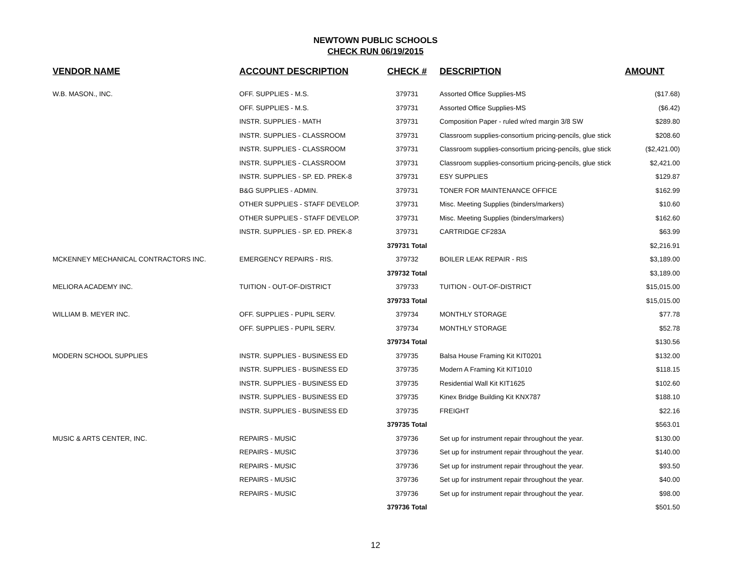NEWTOWN PUBLIC SCHOOLS
CHECK RUN 06/19/2015
| VENDOR NAME | ACCOUNT DESCRIPTION | CHECK # | DESCRIPTION | AMOUNT |
| --- | --- | --- | --- | --- |
| W.B. MASON., INC. | OFF. SUPPLIES - M.S. | 379731 | Assorted Office Supplies-MS | ($17.68) |
| | OFF. SUPPLIES - M.S. | 379731 | Assorted Office Supplies-MS | ($6.42) |
| | INSTR. SUPPLIES - MATH | 379731 | Composition Paper - ruled w/red margin 3/8 SW | $289.80 |
| | INSTR. SUPPLIES - CLASSROOM | 379731 | Classroom supplies-consortium pricing-pencils, glue stick | $208.60 |
| | INSTR. SUPPLIES - CLASSROOM | 379731 | Classroom supplies-consortium pricing-pencils, glue stick | ($2,421.00) |
| | INSTR. SUPPLIES - CLASSROOM | 379731 | Classroom supplies-consortium pricing-pencils, glue stick | $2,421.00 |
| | INSTR. SUPPLIES - SP. ED. PREK-8 | 379731 | ESY SUPPLIES | $129.87 |
| | B&G SUPPLIES - ADMIN. | 379731 | TONER FOR MAINTENANCE OFFICE | $162.99 |
| | OTHER SUPPLIES - STAFF DEVELOP. | 379731 | Misc. Meeting Supplies (binders/markers) | $10.60 |
| | OTHER SUPPLIES - STAFF DEVELOP. | 379731 | Misc. Meeting Supplies (binders/markers) | $162.60 |
| | INSTR. SUPPLIES - SP. ED. PREK-8 | 379731 | CARTRIDGE CF283A | $63.99 |
| | | 379731 Total | | $2,216.91 |
| MCKENNEY MECHANICAL CONTRACTORS INC. | EMERGENCY REPAIRS - RIS. | 379732 | BOILER LEAK REPAIR - RIS | $3,189.00 |
| | | 379732 Total | | $3,189.00 |
| MELIORA ACADEMY INC. | TUITION - OUT-OF-DISTRICT | 379733 | TUITION - OUT-OF-DISTRICT | $15,015.00 |
| | | 379733 Total | | $15,015.00 |
| WILLIAM B. MEYER INC. | OFF. SUPPLIES - PUPIL SERV. | 379734 | MONTHLY STORAGE | $77.78 |
| | OFF. SUPPLIES - PUPIL SERV. | 379734 | MONTHLY STORAGE | $52.78 |
| | | 379734 Total | | $130.56 |
| MODERN SCHOOL SUPPLIES | INSTR. SUPPLIES - BUSINESS ED | 379735 | Balsa House Framing Kit KIT0201 | $132.00 |
| | INSTR. SUPPLIES - BUSINESS ED | 379735 | Modern A Framing Kit KIT1010 | $118.15 |
| | INSTR. SUPPLIES - BUSINESS ED | 379735 | Residential Wall Kit KIT1625 | $102.60 |
| | INSTR. SUPPLIES - BUSINESS ED | 379735 | Kinex Bridge Building Kit KNX787 | $188.10 |
| | INSTR. SUPPLIES - BUSINESS ED | 379735 | FREIGHT | $22.16 |
| | | 379735 Total | | $563.01 |
| MUSIC & ARTS CENTER, INC. | REPAIRS - MUSIC | 379736 | Set up for instrument repair throughout the year. | $130.00 |
| | REPAIRS - MUSIC | 379736 | Set up for instrument repair throughout the year. | $140.00 |
| | REPAIRS - MUSIC | 379736 | Set up for instrument repair throughout the year. | $93.50 |
| | REPAIRS - MUSIC | 379736 | Set up for instrument repair throughout the year. | $40.00 |
| | REPAIRS - MUSIC | 379736 | Set up for instrument repair throughout the year. | $98.00 |
| | | 379736 Total | | $501.50 |
12